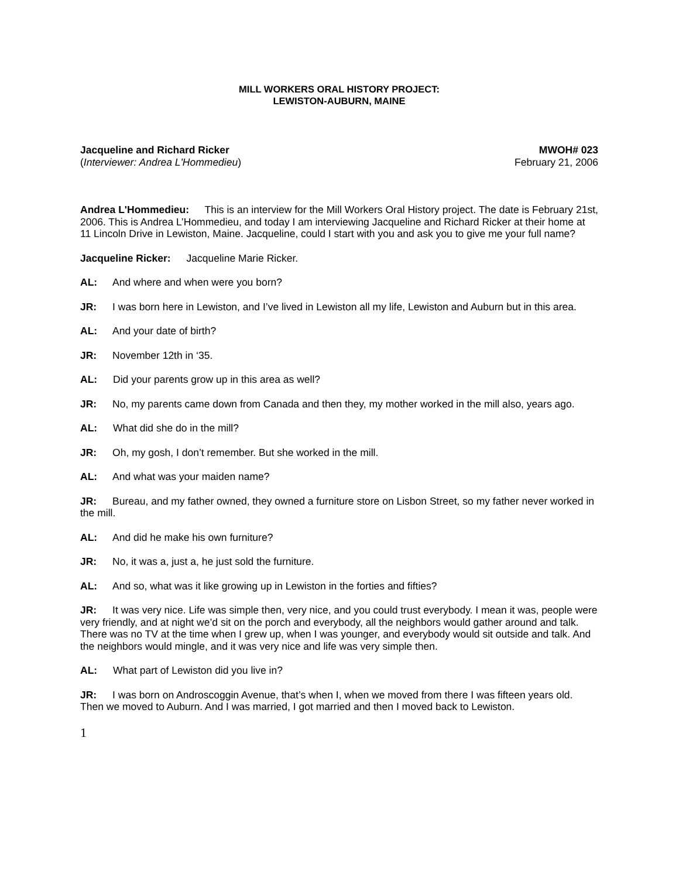MILL WORKERS ORAL HISTORY PROJECT:
LEWISTON-AUBURN, MAINE
Jacqueline and Richard Ricker
(Interviewer: Andrea L'Hommedieu)
MWOH# 023
February 21, 2006
Andrea L'Hommedieu: This is an interview for the Mill Workers Oral History project. The date is February 21st, 2006. This is Andrea L’Hommedieu, and today I am interviewing Jacqueline and Richard Ricker at their home at 11 Lincoln Drive in Lewiston, Maine. Jacqueline, could I start with you and ask you to give me your full name?
Jacqueline Ricker: Jacqueline Marie Ricker.
AL: And where and when were you born?
JR: I was born here in Lewiston, and I’ve lived in Lewiston all my life, Lewiston and Auburn but in this area.
AL: And your date of birth?
JR: November 12th in ‘35.
AL: Did your parents grow up in this area as well?
JR: No, my parents came down from Canada and then they, my mother worked in the mill also, years ago.
AL: What did she do in the mill?
JR: Oh, my gosh, I don’t remember. But she worked in the mill.
AL: And what was your maiden name?
JR: Bureau, and my father owned, they owned a furniture store on Lisbon Street, so my father never worked in the mill.
AL: And did he make his own furniture?
JR: No, it was a, just a, he just sold the furniture.
AL: And so, what was it like growing up in Lewiston in the forties and fifties?
JR: It was very nice. Life was simple then, very nice, and you could trust everybody. I mean it was, people were very friendly, and at night we’d sit on the porch and everybody, all the neighbors would gather around and talk. There was no TV at the time when I grew up, when I was younger, and everybody would sit outside and talk. And the neighbors would mingle, and it was very nice and life was very simple then.
AL: What part of Lewiston did you live in?
JR: I was born on Androscoggin Avenue, that’s when I, when we moved from there I was fifteen years old. Then we moved to Auburn. And I was married, I got married and then I moved back to Lewiston.
1